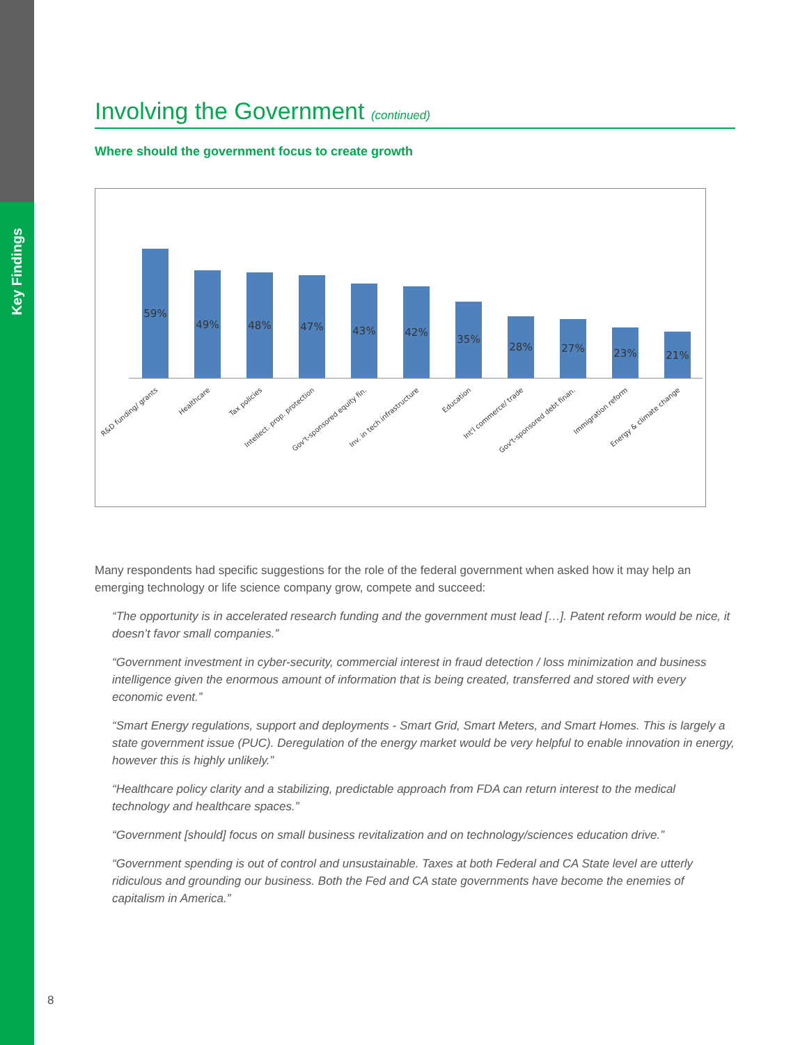Key Findings
Involving the Government (continued)
Where should the government focus to create growth
59%
49%
48%
47%
43%
42%
35%
28%
27%
23%
21%
R&D funding/ grants
Healthcare
Tax policies
Intellect. prop. protection
Gov't-sponsored equity fin.
Inv. in tech infrastructure
Education
Int'l commerce/ trade
Gov't-sponsored debt finan.
Immigration reform
Energy & climate change
Many respondents had specific suggestions for the role of the federal government when asked how it may help an emerging technology or life science company grow, compete and succeed:
“The opportunity is in accelerated research funding and the government must lead […]. Patent reform would be nice, it doesn’t favor small companies.”
“Government investment in cyber-security, commercial interest in fraud detection / loss minimization and business intelligence given the enormous amount of information that is being created, transferred and stored with every economic event.”
“Smart Energy regulations, support and deployments - Smart Grid, Smart Meters, and Smart Homes. This is largely a state government issue (PUC). Deregulation of the energy market would be very helpful to enable innovation in energy, however this is highly unlikely.”
“Healthcare policy clarity and a stabilizing, predictable approach from FDA can return interest to the medical technology and healthcare spaces.”
“Government [should] focus on small business revitalization and on technology/sciences education drive.”
“Government spending is out of control and unsustainable. Taxes at both Federal and CA State level are utterly ridiculous and grounding our business. Both the Fed and CA state governments have become the enemies of capitalism in America.”
8